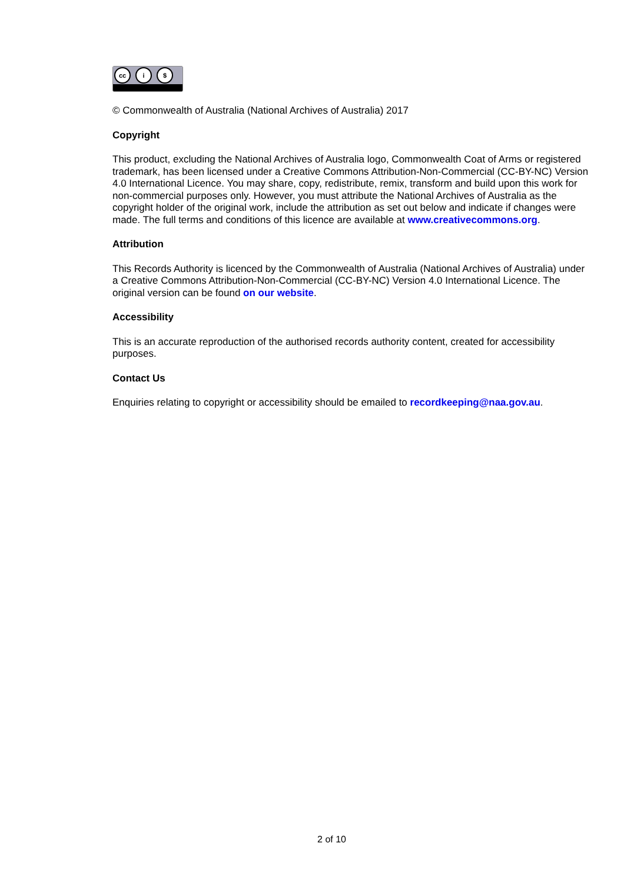cc i $
© Commonwealth of Australia (National Archives of Australia) 2017
Copyright
This product, excluding the National Archives of Australia logo, Commonwealth Coat of Arms or registered trademark, has been licensed under a Creative Commons Attribution-Non-Commercial (CC-BY-NC) Version 4.0 International Licence. You may share, copy, redistribute, remix, transform and build upon this work for non-commercial purposes only. However, you must attribute the National Archives of Australia as the copyright holder of the original work, include the attribution as set out below and indicate if changes were made. The full terms and conditions of this licence are available at www.creativecommons.org.
Attribution
This Records Authority is licenced by the Commonwealth of Australia (National Archives of Australia) under a Creative Commons Attribution-Non-Commercial (CC-BY-NC) Version 4.0 International Licence. The original version can be found on our website.
Accessibility
This is an accurate reproduction of the authorised records authority content, created for accessibility purposes.
Contact Us
Enquiries relating to copyright or accessibility should be emailed to recordkeeping@naa.gov.au.
2 of 10